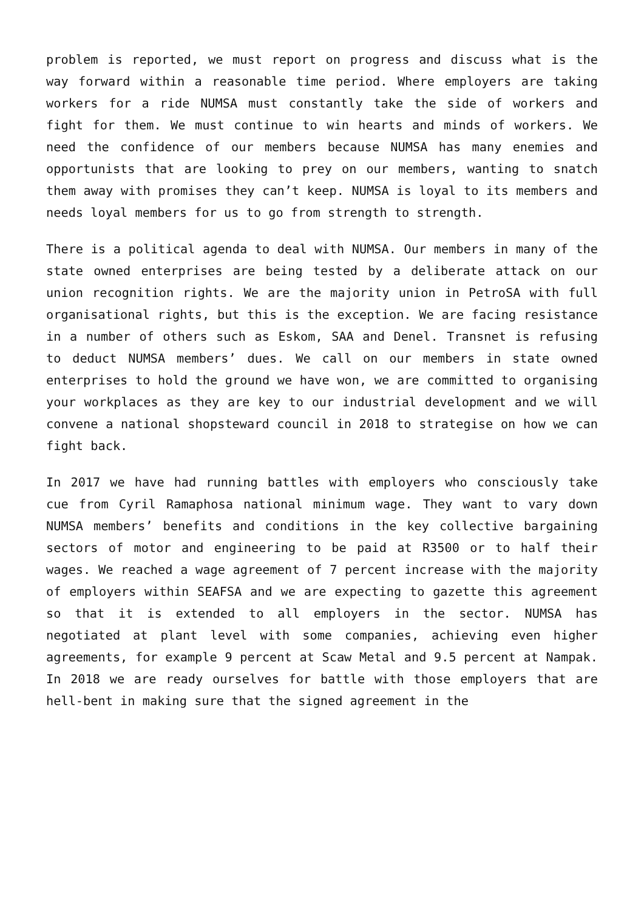problem is reported, we must report on progress and discuss what is the way forward within a reasonable time period. Where employers are taking workers for a ride NUMSA must constantly take the side of workers and fight for them. We must continue to win hearts and minds of workers. We need the confidence of our members because NUMSA has many enemies and opportunists that are looking to prey on our members, wanting to snatch them away with promises they can’t keep. NUMSA is loyal to its members and needs loyal members for us to go from strength to strength.
There is a political agenda to deal with NUMSA. Our members in many of the state owned enterprises are being tested by a deliberate attack on our union recognition rights. We are the majority union in PetroSA with full organisational rights, but this is the exception. We are facing resistance in a number of others such as Eskom, SAA and Denel. Transnet is refusing to deduct NUMSA members’ dues. We call on our members in state owned enterprises to hold the ground we have won, we are committed to organising your workplaces as they are key to our industrial development and we will convene a national shopsteward council in 2018 to strategise on how we can fight back.
In 2017 we have had running battles with employers who consciously take cue from Cyril Ramaphosa national minimum wage. They want to vary down NUMSA members’ benefits and conditions in the key collective bargaining sectors of motor and engineering to be paid at R3500 or to half their wages. We reached a wage agreement of 7 percent increase with the majority of employers within SEAFSA and we are expecting to gazette this agreement so that it is extended to all employers in the sector. NUMSA has negotiated at plant level with some companies, achieving even higher agreements, for example 9 percent at Scaw Metal and 9.5 percent at Nampak. In 2018 we are ready ourselves for battle with those employers that are hell-bent in making sure that the signed agreement in the